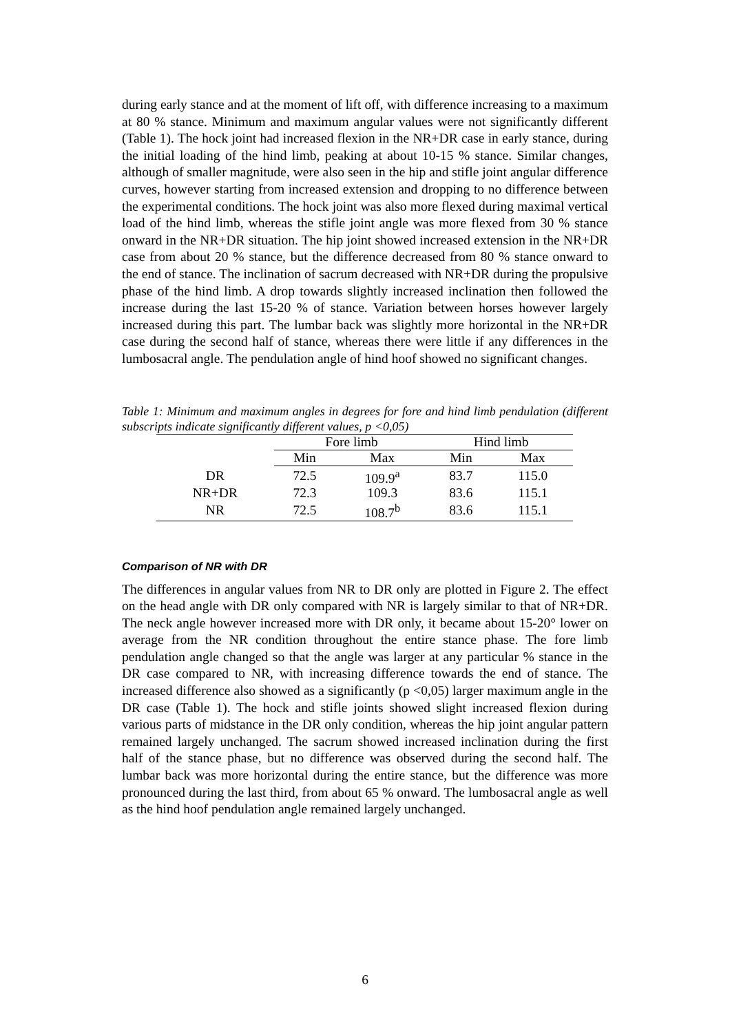during early stance and at the moment of lift off, with difference increasing to a maximum at 80 % stance. Minimum and maximum angular values were not significantly different (Table 1). The hock joint had increased flexion in the NR+DR case in early stance, during the initial loading of the hind limb, peaking at about 10-15 % stance. Similar changes, although of smaller magnitude, were also seen in the hip and stifle joint angular difference curves, however starting from increased extension and dropping to no difference between the experimental conditions. The hock joint was also more flexed during maximal vertical load of the hind limb, whereas the stifle joint angle was more flexed from 30 % stance onward in the NR+DR situation. The hip joint showed increased extension in the NR+DR case from about 20 % stance, but the difference decreased from 80 % stance onward to the end of stance. The inclination of sacrum decreased with NR+DR during the propulsive phase of the hind limb. A drop towards slightly increased inclination then followed the increase during the last 15-20 % of stance. Variation between horses however largely increased during this part. The lumbar back was slightly more horizontal in the NR+DR case during the second half of stance, whereas there were little if any differences in the lumbosacral angle. The pendulation angle of hind hoof showed no significant changes.
Table 1: Minimum and maximum angles in degrees for fore and hind limb pendulation (different subscripts indicate significantly different values, p <0,05)
| | Fore limb | | Hind limb | |
| --- | --- | --- | --- | --- |
| | Min | Max | Min | Max |
| DR | 72.5 | 109.9<sup>a</sup> | 83.7 | 115.0 |
| NR+DR | 72.3 | 109.3 | 83.6 | 115.1 |
| NR | 72.5 | 108.7<sup>b</sup> | 83.6 | 115.1 |
Comparison of NR with DR
The differences in angular values from NR to DR only are plotted in Figure 2. The effect on the head angle with DR only compared with NR is largely similar to that of NR+DR. The neck angle however increased more with DR only, it became about 15-20° lower on average from the NR condition throughout the entire stance phase. The fore limb pendulation angle changed so that the angle was larger at any particular % stance in the DR case compared to NR, with increasing difference towards the end of stance. The increased difference also showed as a significantly (p <0,05) larger maximum angle in the DR case (Table 1). The hock and stifle joints showed slight increased flexion during various parts of midstance in the DR only condition, whereas the hip joint angular pattern remained largely unchanged. The sacrum showed increased inclination during the first half of the stance phase, but no difference was observed during the second half. The lumbar back was more horizontal during the entire stance, but the difference was more pronounced during the last third, from about 65 % onward. The lumbosacral angle as well as the hind hoof pendulation angle remained largely unchanged.
6